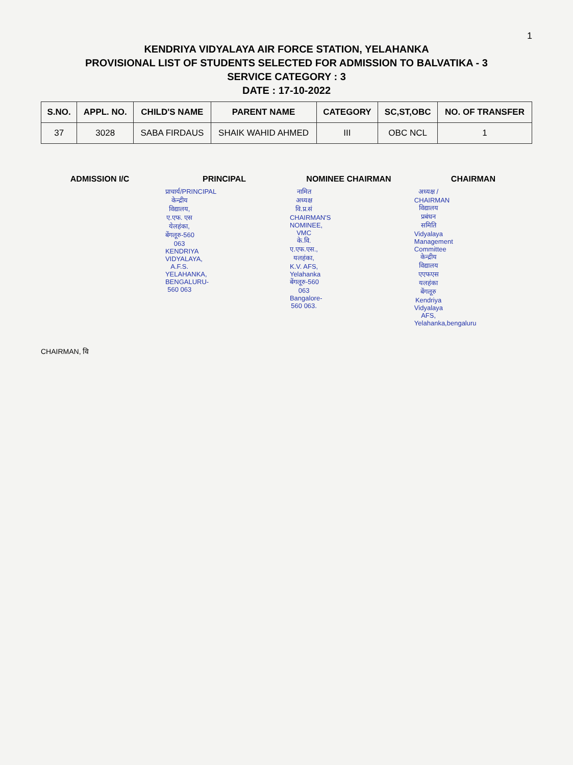1
KENDRIYA VIDYALAYA AIR FORCE STATION, YELAHANKA
PROVISIONAL LIST OF STUDENTS SELECTED FOR ADMISSION TO BALVATIKA - 3
SERVICE CATEGORY : 3
DATE : 17-10-2022
| S.NO. | APPL. NO. | CHILD'S NAME | PARENT NAME | CATEGORY | SC,ST,OBC | NO. OF TRANSFER |
| --- | --- | --- | --- | --- | --- | --- |
| 37 | 3028 | SABA FIRDAUS | SHAIK WAHID AHMED | III | OBC NCL | 1 |
ADMISSION I/C PRINCIPAL
प्राचार्य/PRINCIPAL
केन्द्रीय विद्यालय, ए.एफ. एस येलहंका, बेंगलूरु-560 063
KENDRIYA VIDYALAYA, A.F.S. YELAHANKA, BENGALURU-560 063
NOMINEE CHAIRMAN
नामित अध्यक्ष वि.प्र.सं
CHAIRMAN'S NOMINEE, VMC
के.वि. ए.एफ.एस., यलहंका,
K.V. AFS, Yelahanka
बेंगलूरु-560 063
Bangalore-560 063.
CHAIRMAN
अध्यक्ष / CHAIRMAN
विद्यालय प्रबंधन समिति
Vidyalaya Management Committee
केन्द्रीय विद्यालय एएफएस यलहंका बेंगलूरु
Kendriya Vidyalaya AFS, Yelahanka,bengaluru
CHAIRMAN, वि